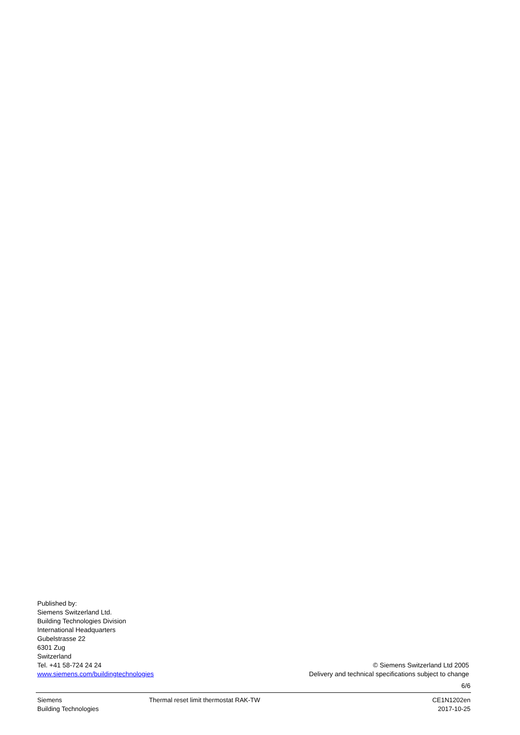Published by:
Siemens Switzerland Ltd.
Building Technologies Division
International Headquarters
Gubelstrasse 22
6301 Zug
Switzerland
Tel. +41 58-724 24 24
www.siemens.com/buildingtechnologies
© Siemens Switzerland Ltd 2005
Delivery and technical specifications subject to change
6/6
Siemens
Building Technologies
Thermal reset limit thermostat RAK-TW
CE1N1202en
2017-10-25